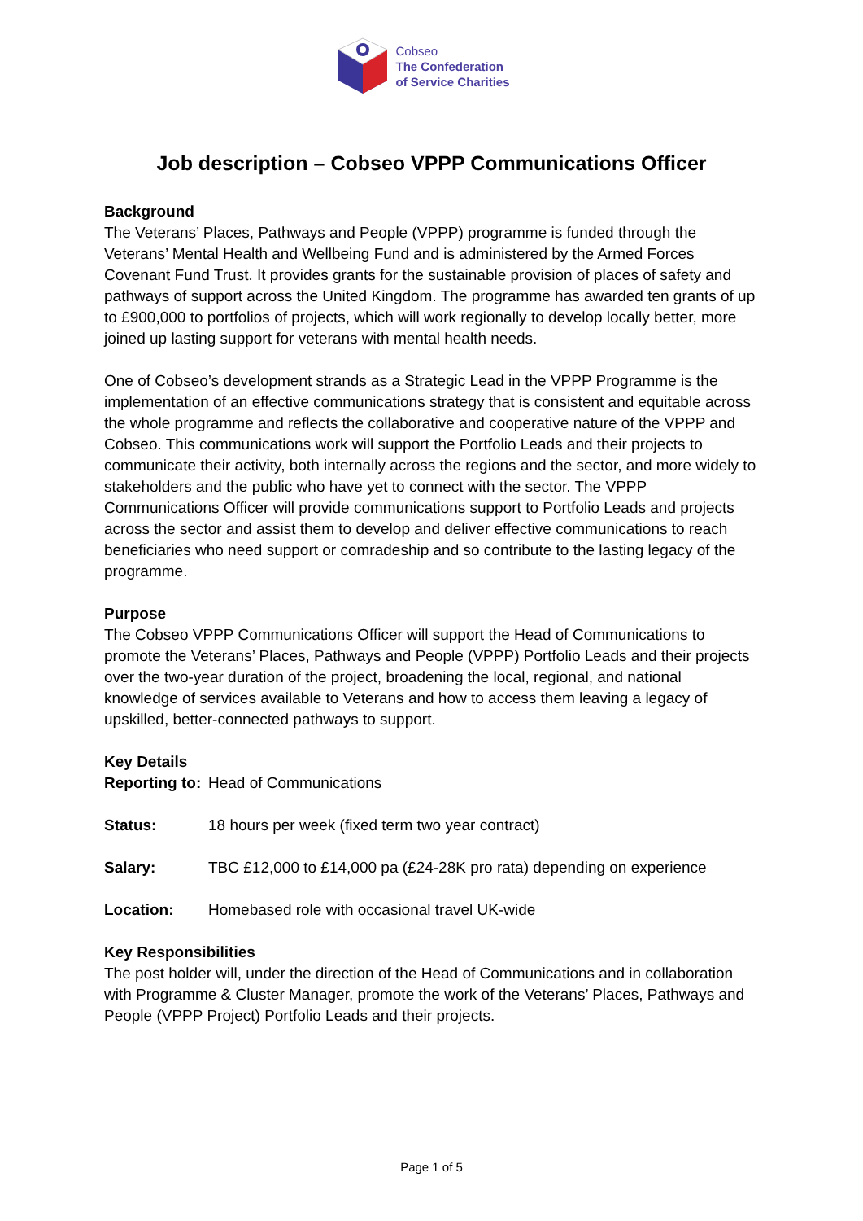Cobseo
The Confederation
of Service Charities
Job description – Cobseo VPPP Communications Officer
Background
The Veterans’ Places, Pathways and People (VPPP) programme is funded through the Veterans’ Mental Health and Wellbeing Fund and is administered by the Armed Forces Covenant Fund Trust. It provides grants for the sustainable provision of places of safety and pathways of support across the United Kingdom. The programme has awarded ten grants of up to £900,000 to portfolios of projects, which will work regionally to develop locally better, more joined up lasting support for veterans with mental health needs.
One of Cobseo’s development strands as a Strategic Lead in the VPPP Programme is the implementation of an effective communications strategy that is consistent and equitable across the whole programme and reflects the collaborative and cooperative nature of the VPPP and Cobseo. This communications work will support the Portfolio Leads and their projects to communicate their activity, both internally across the regions and the sector, and more widely to stakeholders and the public who have yet to connect with the sector. The VPPP Communications Officer will provide communications support to Portfolio Leads and projects across the sector and assist them to develop and deliver effective communications to reach beneficiaries who need support or comradeship and so contribute to the lasting legacy of the programme.
Purpose
The Cobseo VPPP Communications Officer will support the Head of Communications to promote the Veterans’ Places, Pathways and People (VPPP) Portfolio Leads and their projects over the two-year duration of the project, broadening the local, regional, and national knowledge of services available to Veterans and how to access them leaving a legacy of upskilled, better-connected pathways to support.
Key Details
Reporting to: Head of Communications
Status: 18 hours per week (fixed term two year contract)
Salary: TBC £12,000 to £14,000 pa (£24-28K pro rata) depending on experience
Location: Homebased role with occasional travel UK-wide
Key Responsibilities
The post holder will, under the direction of the Head of Communications and in collaboration with Programme & Cluster Manager, promote the work of the Veterans’ Places, Pathways and People (VPPP Project) Portfolio Leads and their projects.
Page 1 of 5